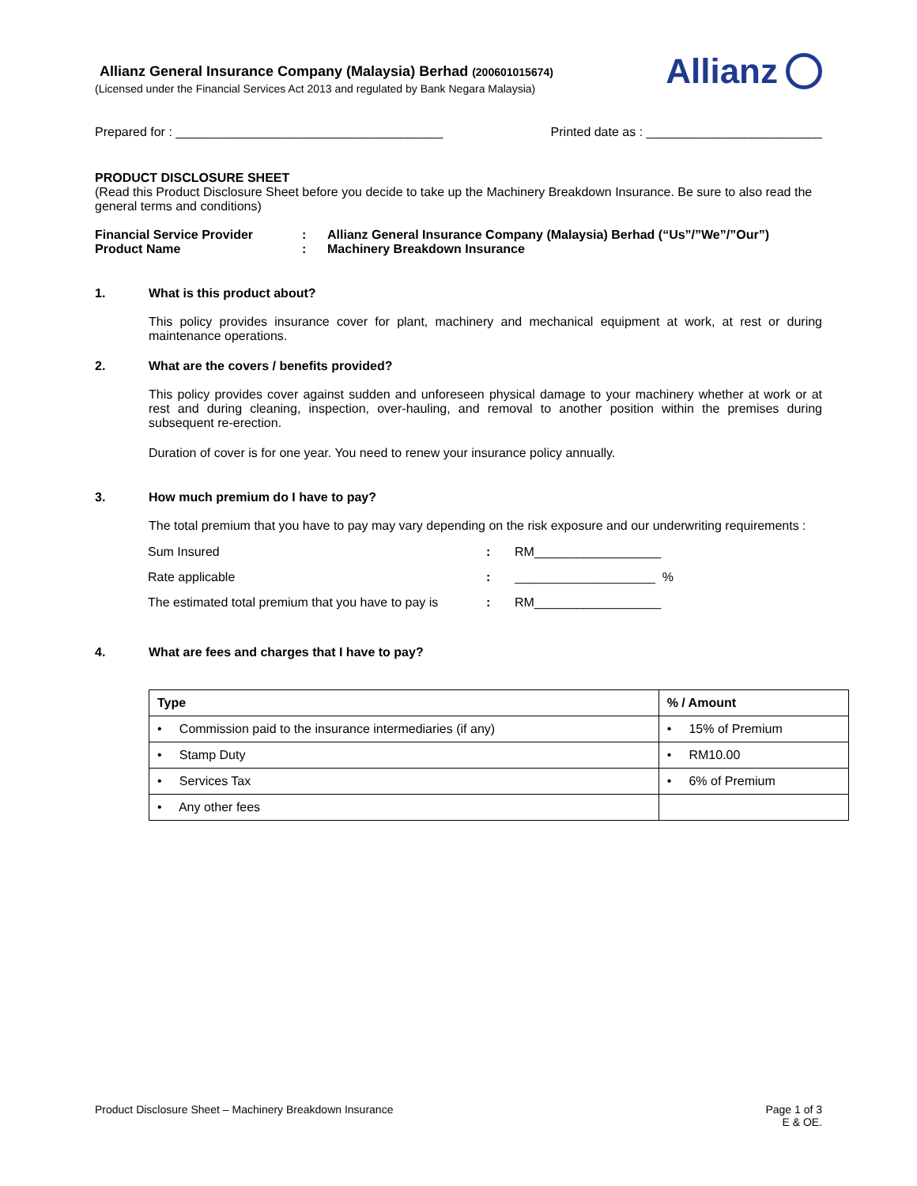Allianz General Insurance Company (Malaysia) Berhad (200601015674)
(Licensed under the Financial Services Act 2013 and regulated by Bank Negara Malaysia)
Allianz
Prepared for : ______________________________________ Printed date as : _________________________
PRODUCT DISCLOSURE SHEET
(Read this Product Disclosure Sheet before you decide to take up the Machinery Breakdown Insurance. Be sure to also read the general terms and conditions)
| Financial Service Provider | : | Allianz General Insurance Company (Malaysia) Berhad (“Us”/”We”/”Our”) |
| Product Name | : | Machinery Breakdown Insurance |
1. What is this product about?
This policy provides insurance cover for plant, machinery and mechanical equipment at work, at rest or during maintenance operations.
2. What are the covers / benefits provided?
This policy provides cover against sudden and unforeseen physical damage to your machinery whether at work or at rest and during cleaning, inspection, over-hauling, and removal to another position within the premises during subsequent re-erection.
Duration of cover is for one year. You need to renew your insurance policy annually.
3. How much premium do I have to pay?
The total premium that you have to pay may vary depending on the risk exposure and our underwriting requirements :
| Sum Insured | : | RM__________________ |
| Rate applicable | : | ____________________ % |
| The estimated total premium that you have to pay is | : | RM__________________ |
4. What are fees and charges that I have to pay?
| Type | % / Amount |
| --- | --- |
| • Commission paid to the insurance intermediaries (if any) | • 15% of Premium |
| • Stamp Duty | • RM10.00 |
| • Services Tax | • 6% of Premium |
| • Any other fees | |
Product Disclosure Sheet – Machinery Breakdown Insurance Page 1 of 3
E & OE.